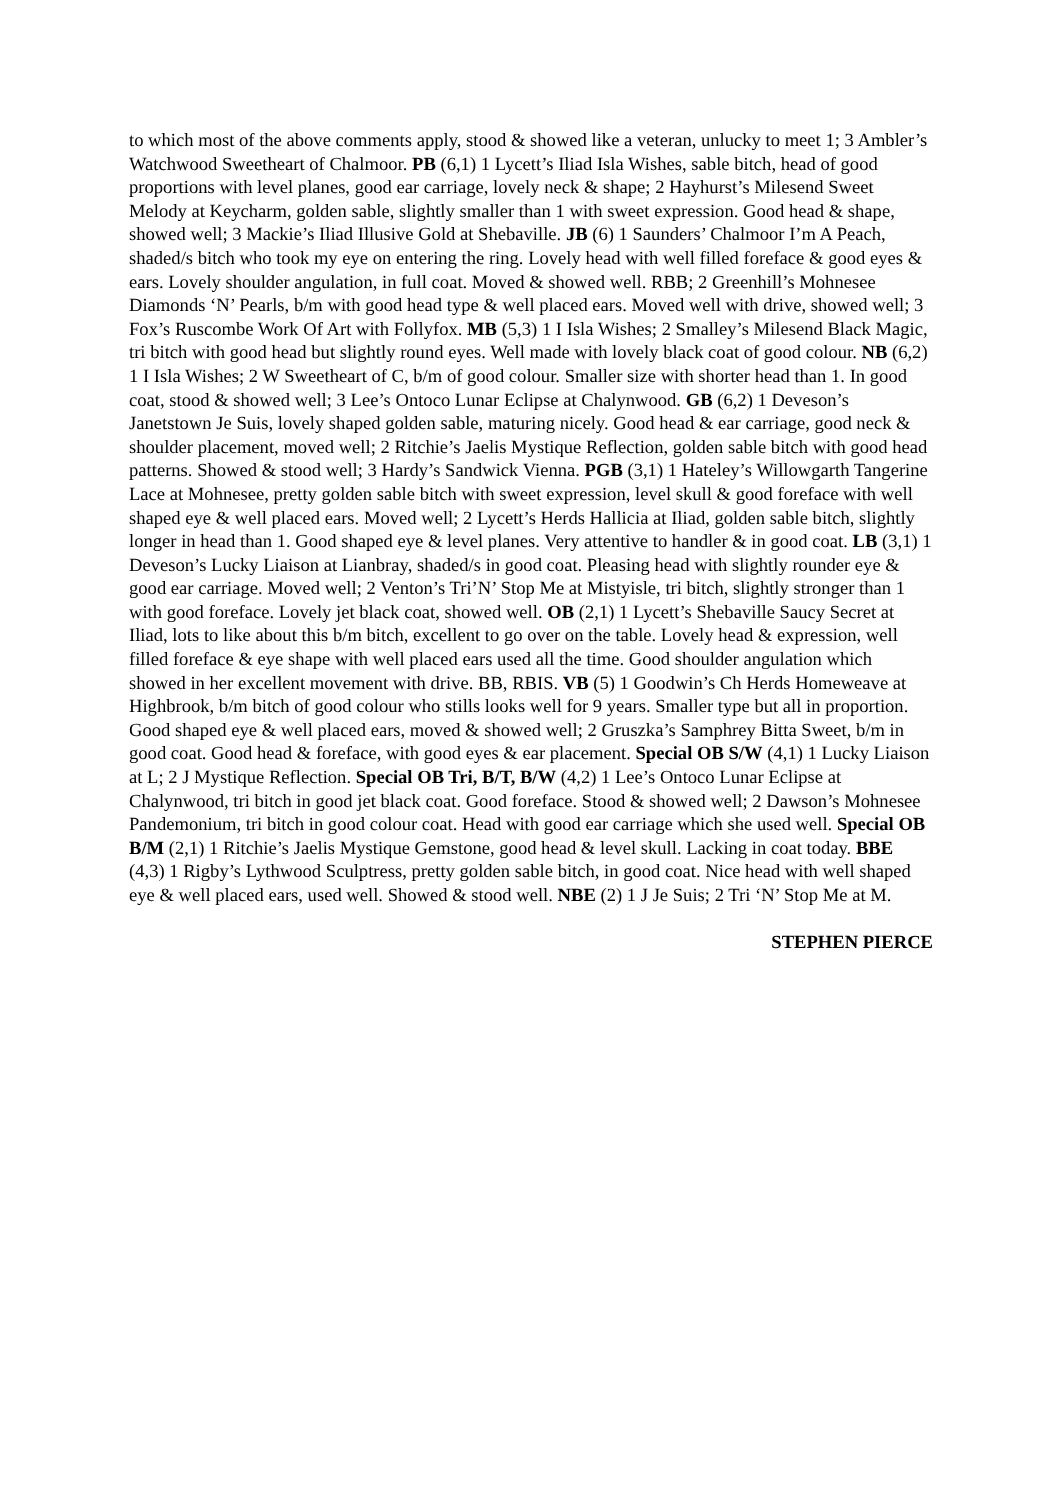to which most of the above comments apply, stood & showed like a veteran, unlucky to meet 1; 3 Ambler’s Watchwood Sweetheart of Chalmoor. PB (6,1) 1 Lycett’s Iliad Isla Wishes, sable bitch, head of good proportions with level planes, good ear carriage, lovely neck & shape; 2 Hayhurst’s Milesend Sweet Melody at Keycharm, golden sable, slightly smaller than 1 with sweet expression. Good head & shape, showed well; 3 Mackie’s Iliad Illusive Gold at Shebaville. JB (6) 1 Saunders’ Chalmoor I’m A Peach, shaded/s bitch who took my eye on entering the ring. Lovely head with well filled foreface & good eyes & ears. Lovely shoulder angulation, in full coat. Moved & showed well. RBB; 2 Greenhill’s Mohnesee Diamonds ‘N’ Pearls, b/m with good head type & well placed ears. Moved well with drive, showed well; 3 Fox’s Ruscombe Work Of Art with Follyfox. MB (5,3) 1 I Isla Wishes; 2 Smalley’s Milesend Black Magic, tri bitch with good head but slightly round eyes. Well made with lovely black coat of good colour. NB (6,2) 1 I Isla Wishes; 2 W Sweetheart of C, b/m of good colour. Smaller size with shorter head than 1. In good coat, stood & showed well; 3 Lee’s Ontoco Lunar Eclipse at Chalynwood. GB (6,2) 1 Deveson’s Janetstown Je Suis, lovely shaped golden sable, maturing nicely. Good head & ear carriage, good neck & shoulder placement, moved well; 2 Ritchie’s Jaelis Mystique Reflection, golden sable bitch with good head patterns. Showed & stood well; 3 Hardy’s Sandwick Vienna. PGB (3,1) 1 Hateley’s Willowgarth Tangerine Lace at Mohnesee, pretty golden sable bitch with sweet expression, level skull & good foreface with well shaped eye & well placed ears. Moved well; 2 Lycett’s Herds Hallicia at Iliad, golden sable bitch, slightly longer in head than 1. Good shaped eye & level planes. Very attentive to handler & in good coat. LB (3,1) 1 Deveson’s Lucky Liaison at Lianbray, shaded/s in good coat. Pleasing head with slightly rounder eye & good ear carriage. Moved well; 2 Venton’s Tri’N’ Stop Me at Mistyisle, tri bitch, slightly stronger than 1 with good foreface. Lovely jet black coat, showed well. OB (2,1) 1 Lycett’s Shebaville Saucy Secret at Iliad, lots to like about this b/m bitch, excellent to go over on the table. Lovely head & expression, well filled foreface & eye shape with well placed ears used all the time. Good shoulder angulation which showed in her excellent movement with drive. BB, RBIS. VB (5) 1 Goodwin’s Ch Herds Homeweave at Highbrook, b/m bitch of good colour who stills looks well for 9 years. Smaller type but all in proportion. Good shaped eye & well placed ears, moved & showed well; 2 Gruszka’s Samphrey Bitta Sweet, b/m in good coat. Good head & foreface, with good eyes & ear placement. Special OB S/W (4,1) 1 Lucky Liaison at L; 2 J Mystique Reflection. Special OB Tri, B/T, B/W (4,2) 1 Lee’s Ontoco Lunar Eclipse at Chalynwood, tri bitch in good jet black coat. Good foreface. Stood & showed well; 2 Dawson’s Mohnesee Pandemonium, tri bitch in good colour coat. Head with good ear carriage which she used well. Special OB B/M (2,1) 1 Ritchie’s Jaelis Mystique Gemstone, good head & level skull. Lacking in coat today. BBE (4,3) 1 Rigby’s Lythwood Sculptress, pretty golden sable bitch, in good coat. Nice head with well shaped eye & well placed ears, used well. Showed & stood well. NBE (2) 1 J Je Suis; 2 Tri ‘N’ Stop Me at M.
STEPHEN PIERCE